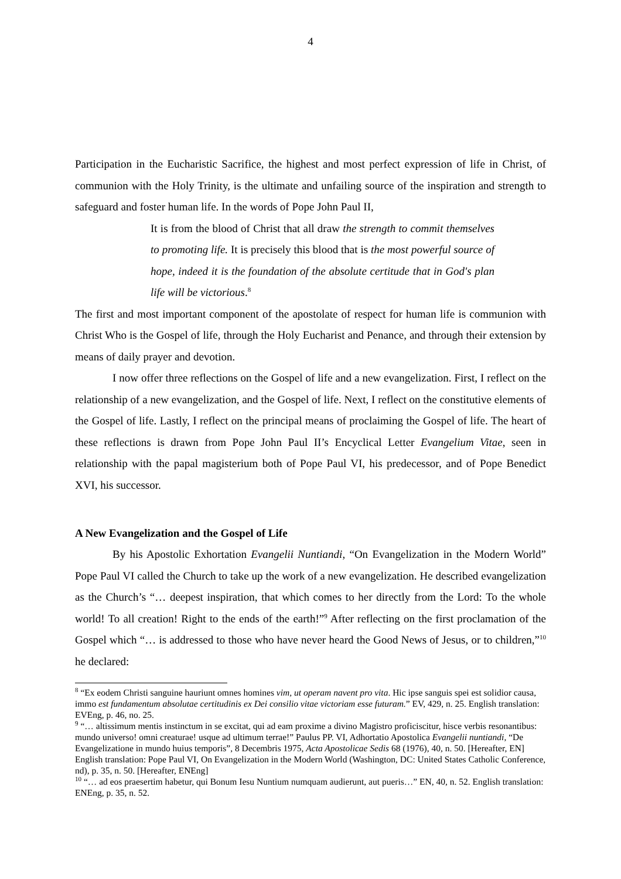4
Participation in the Eucharistic Sacrifice, the highest and most perfect expression of life in Christ, of communion with the Holy Trinity, is the ultimate and unfailing source of the inspiration and strength to safeguard and foster human life. In the words of Pope John Paul II,
It is from the blood of Christ that all draw the strength to commit themselves to promoting life. It is precisely this blood that is the most powerful source of hope, indeed it is the foundation of the absolute certitude that in God's plan life will be victorious.<sup>8</sup>
The first and most important component of the apostolate of respect for human life is communion with Christ Who is the Gospel of life, through the Holy Eucharist and Penance, and through their extension by means of daily prayer and devotion.
I now offer three reflections on the Gospel of life and a new evangelization. First, I reflect on the relationship of a new evangelization, and the Gospel of life. Next, I reflect on the constitutive elements of the Gospel of life. Lastly, I reflect on the principal means of proclaiming the Gospel of life. The heart of these reflections is drawn from Pope John Paul II’s Encyclical Letter Evangelium Vitae, seen in relationship with the papal magisterium both of Pope Paul VI, his predecessor, and of Pope Benedict XVI, his successor.
A New Evangelization and the Gospel of Life
By his Apostolic Exhortation Evangelii Nuntiandi, “On Evangelization in the Modern World” Pope Paul VI called the Church to take up the work of a new evangelization. He described evangelization as the Church’s “… deepest inspiration, that which comes to her directly from the Lord: To the whole world! To all creation! Right to the ends of the earth!”<sup>9</sup> After reflecting on the first proclamation of the Gospel which “… is addressed to those who have never heard the Good News of Jesus, or to children,”<sup>10</sup> he declared:
<sup>8</sup> “Ex eodem Christi sanguine hauriunt omnes homines vim, ut operam navent pro vita. Hic ipse sanguis spei est solidior causa, immo est fundamentum absolutae certitudinis ex Dei consilio vitae victoriam esse futuram.” EV, 429, n. 25. English translation: EVEng, p. 46, no. 25.
<sup>9</sup> “… altissimum mentis instinctum in se excitat, qui ad eam proxime a divino Magistro proficiscitur, hisce verbis resonantibus: mundo universo! omni creaturae! usque ad ultimum terrae!” Paulus PP. VI, Adhortatio Apostolica Evangelii nuntiandi, “De Evangelizatione in mundo huius temporis”, 8 Decembris 1975, Acta Apostolicae Sedis 68 (1976), 40, n. 50. [Hereafter, EN] English translation: Pope Paul VI, On Evangelization in the Modern World (Washington, DC: United States Catholic Conference, nd), p. 35, n. 50. [Hereafter, ENEng]
<sup>10</sup> “… ad eos praesertim habetur, qui Bonum Iesu Nuntium numquam audierunt, aut pueris…” EN, 40, n. 52. English translation: ENEng, p. 35, n. 52.